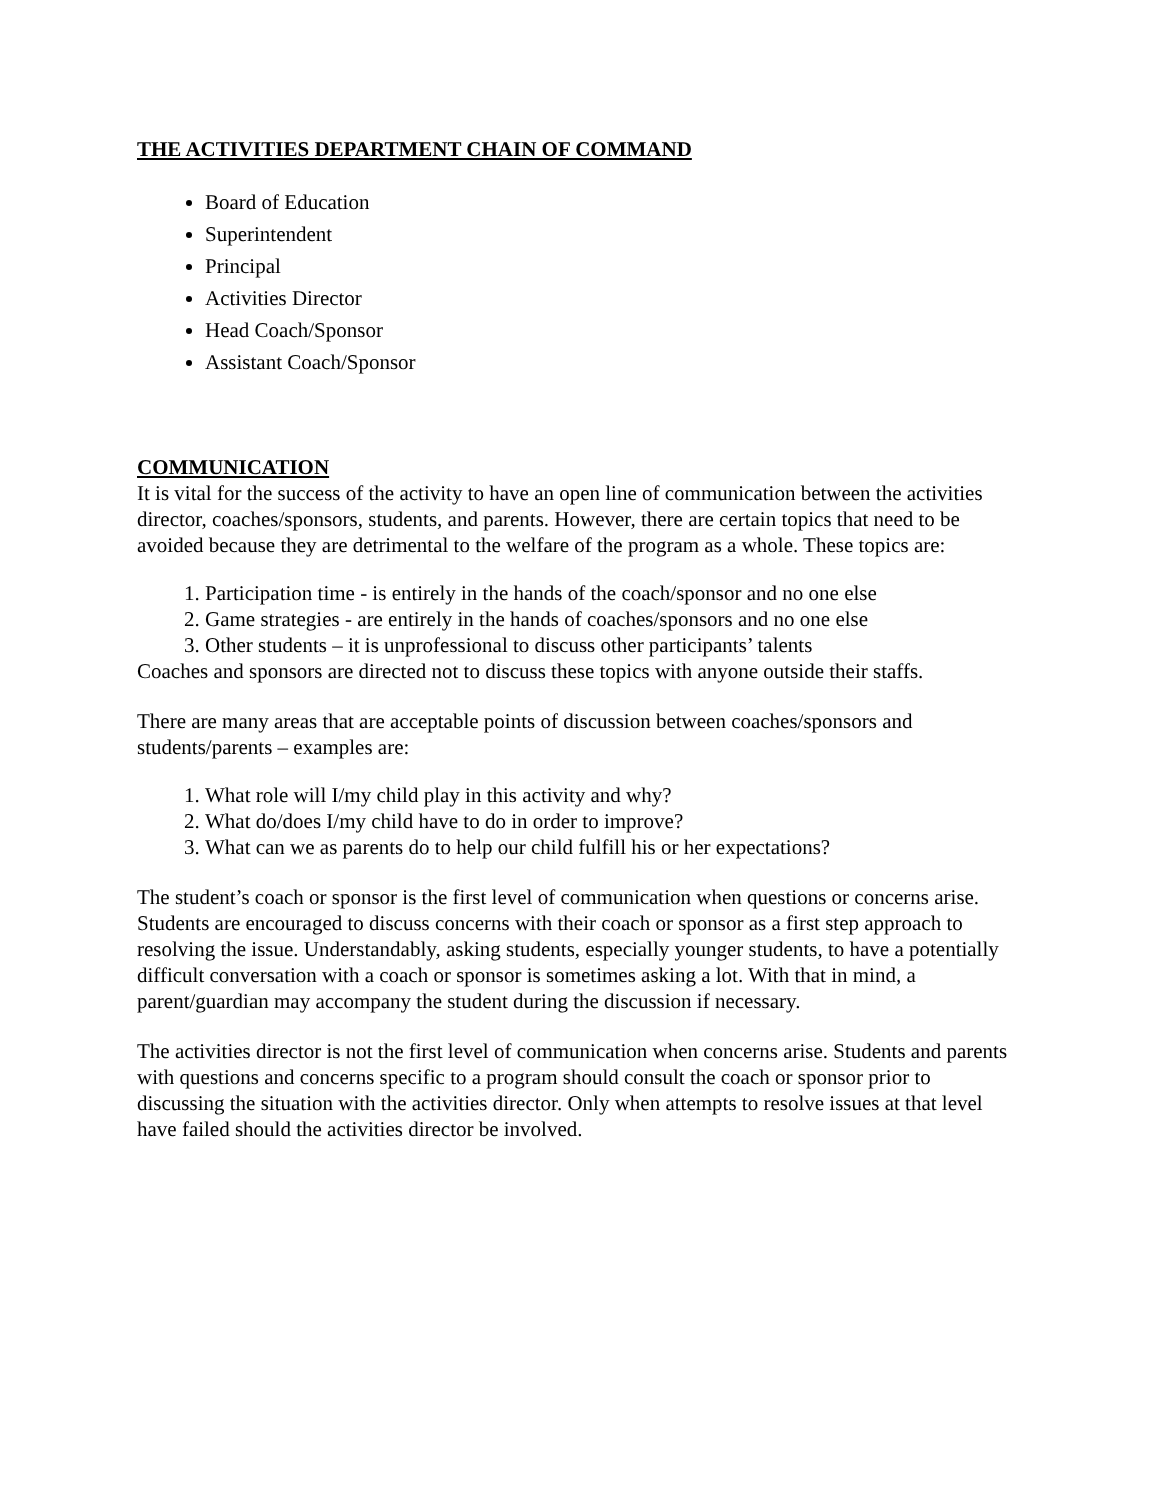THE ACTIVITIES DEPARTMENT CHAIN OF COMMAND
Board of Education
Superintendent
Principal
Activities Director
Head Coach/Sponsor
Assistant Coach/Sponsor
COMMUNICATION
It is vital for the success of the activity to have an open line of communication between the activities director, coaches/sponsors, students, and parents. However, there are certain topics that need to be avoided because they are detrimental to the welfare of the program as a whole. These topics are:
1. Participation time - is entirely in the hands of the coach/sponsor and no one else
2. Game strategies - are entirely in the hands of coaches/sponsors and no one else
3. Other students – it is unprofessional to discuss other participants’ talents
Coaches and sponsors are directed not to discuss these topics with anyone outside their staffs.
There are many areas that are acceptable points of discussion between coaches/sponsors and students/parents – examples are:
1. What role will I/my child play in this activity and why?
2. What do/does I/my child have to do in order to improve?
3. What can we as parents do to help our child fulfill his or her expectations?
The student’s coach or sponsor is the first level of communication when questions or concerns arise. Students are encouraged to discuss concerns with their coach or sponsor as a first step approach to resolving the issue. Understandably, asking students, especially younger students, to have a potentially difficult conversation with a coach or sponsor is sometimes asking a lot. With that in mind, a parent/guardian may accompany the student during the discussion if necessary.
The activities director is not the first level of communication when concerns arise. Students and parents with questions and concerns specific to a program should consult the coach or sponsor prior to discussing the situation with the activities director. Only when attempts to resolve issues at that level have failed should the activities director be involved.